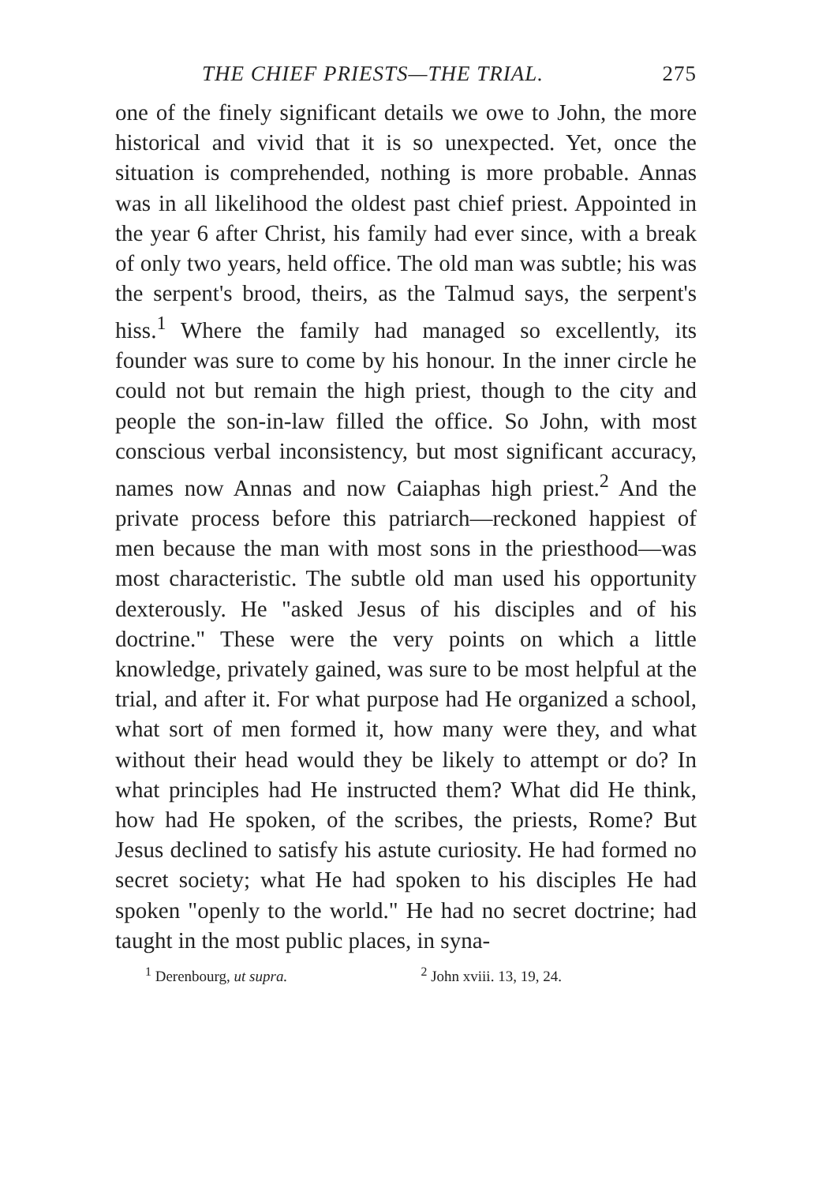THE CHIEF PRIESTS—THE TRIAL. 275
one of the finely significant details we owe to John, the more historical and vivid that it is so unexpected. Yet, once the situation is comprehended, nothing is more probable. Annas was in all likelihood the oldest past chief priest. Appointed in the year 6 after Christ, his family had ever since, with a break of only two years, held office. The old man was subtle; his was the serpent's brood, theirs, as the Talmud says, the serpent's hiss.<sup>1</sup> Where the family had managed so excellently, its founder was sure to come by his honour. In the inner circle he could not but remain the high priest, though to the city and people the son-in-law filled the office. So John, with most conscious verbal inconsistency, but most significant accuracy, names now Annas and now Caiaphas high priest.<sup>2</sup> And the private process before this patriarch—reckoned happiest of men because the man with most sons in the priesthood—was most characteristic. The subtle old man used his opportunity dexterously. He "asked Jesus of his disciples and of his doctrine." These were the very points on which a little knowledge, privately gained, was sure to be most helpful at the trial, and after it. For what purpose had He organized a school, what sort of men formed it, how many were they, and what without their head would they be likely to attempt or do? In what principles had He instructed them? What did He think, how had He spoken, of the scribes, the priests, Rome? But Jesus declined to satisfy his astute curiosity. He had formed no secret society; what He had spoken to his disciples He had spoken "openly to the world." He had no secret doctrine; had taught in the most public places, in syna-
<sup>1</sup> Derenbourg, ut supra. <sup>2</sup> John xviii. 13, 19, 24.